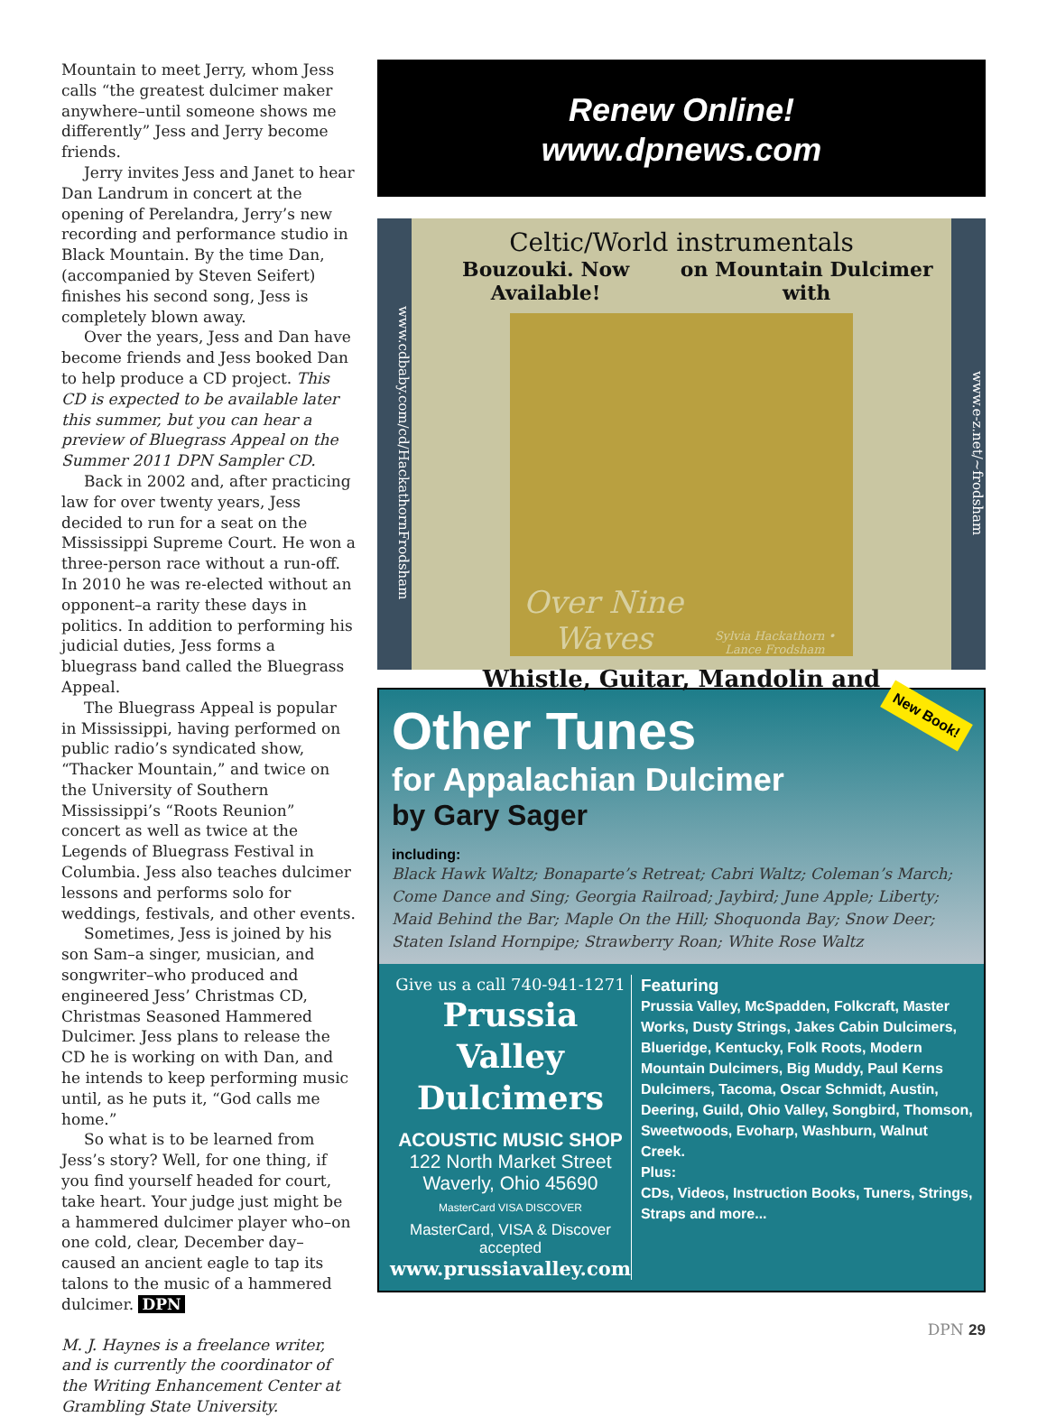Mountain to meet Jerry, whom Jess calls “the greatest dulcimer maker anywhere–until someone shows me differently” Jess and Jerry become friends.
Jerry invites Jess and Janet to hear Dan Landrum in concert at the opening of Perelandra, Jerry’s new recording and performance studio in Black Mountain. By the time Dan, (accompanied by Steven Seifert) finishes his second song, Jess is completely blown away.
Over the years, Jess and Dan have become friends and Jess booked Dan to help produce a CD project. This CD is expected to be available later this summer, but you can hear a preview of Bluegrass Appeal on the Summer 2011 DPN Sampler CD.
Back in 2002 and, after practicing law for over twenty years, Jess decided to run for a seat on the Mississippi Supreme Court. He won a three-person race without a run-off. In 2010 he was re-elected without an opponent–a rarity these days in politics. In addition to performing his judicial duties, Jess forms a bluegrass band called the Bluegrass Appeal.
The Bluegrass Appeal is popular in Mississippi, having performed on public radio’s syndicated show, “Thacker Mountain,” and twice on the University of Southern Mississippi’s “Roots Reunion” concert as well as twice at the Legends of Bluegrass Festival in Columbia. Jess also teaches dulcimer lessons and performs solo for weddings, festivals, and other events.
Sometimes, Jess is joined by his son Sam–a singer, musician, and songwriter–who produced and engineered Jess’ Christmas CD, Christmas Seasoned Hammered Dulcimer. Jess plans to release the CD he is working on with Dan, and he intends to keep performing music until, as he puts it, “God calls me home.”
So what is to be learned from Jess’s story? Well, for one thing, if you find yourself headed for court, take heart. Your judge just might be a hammered dulcimer player who–on one cold, clear, December day–caused an ancient eagle to tap its talons to the music of a hammered dulcimer. DPN
M. J. Haynes is a freelance writer, and is currently the coordinator of the Writing Enhancement Center at Grambling State University.
Renew Online!
www.dpnews.com
www.cdbaby.com/cd/HackathornFrodsham
Celtic/World instrumentals
Bouzouki. Now Available! on Mountain Dulcimer with
Over Nine Waves
Sylvia Hackathorn • Lance Frodsham
Whistle, Guitar, Mandolin and
www.e-z.net/~frodsham
New Book!
Other Tunes
for Appalachian Dulcimer
by Gary Sager
including:
Black Hawk Waltz; Bonaparte’s Retreat; Cabri Waltz; Coleman’s March; Come Dance and Sing; Georgia Railroad; Jaybird; June Apple; Liberty; Maid Behind the Bar; Maple On the Hill; Shoquonda Bay; Snow Deer; Staten Island Hornpipe; Strawberry Roan; White Rose Waltz
Give us a call 740-941-1271
Prussia Valley
Dulcimers
ACOUSTIC MUSIC SHOP
122 North Market Street
Waverly, Ohio 45690
MasterCard VISA DISCOVER
MasterCard, VISA & Discover accepted
www.prussiavalley.com
Featuring
Prussia Valley, McSpadden, Folkcraft, Master Works, Dusty Strings, Jakes Cabin Dulcimers, Blueridge, Kentucky, Folk Roots, Modern Mountain Dulcimers, Big Muddy, Paul Kerns Dulcimers, Tacoma, Oscar Schmidt, Austin, Deering, Guild, Ohio Valley, Songbird, Thomson, Sweetwoods, Evoharp, Washburn, Walnut Creek.
Plus:
CDs, Videos, Instruction Books, Tuners, Strings, Straps and more...
DPN 29